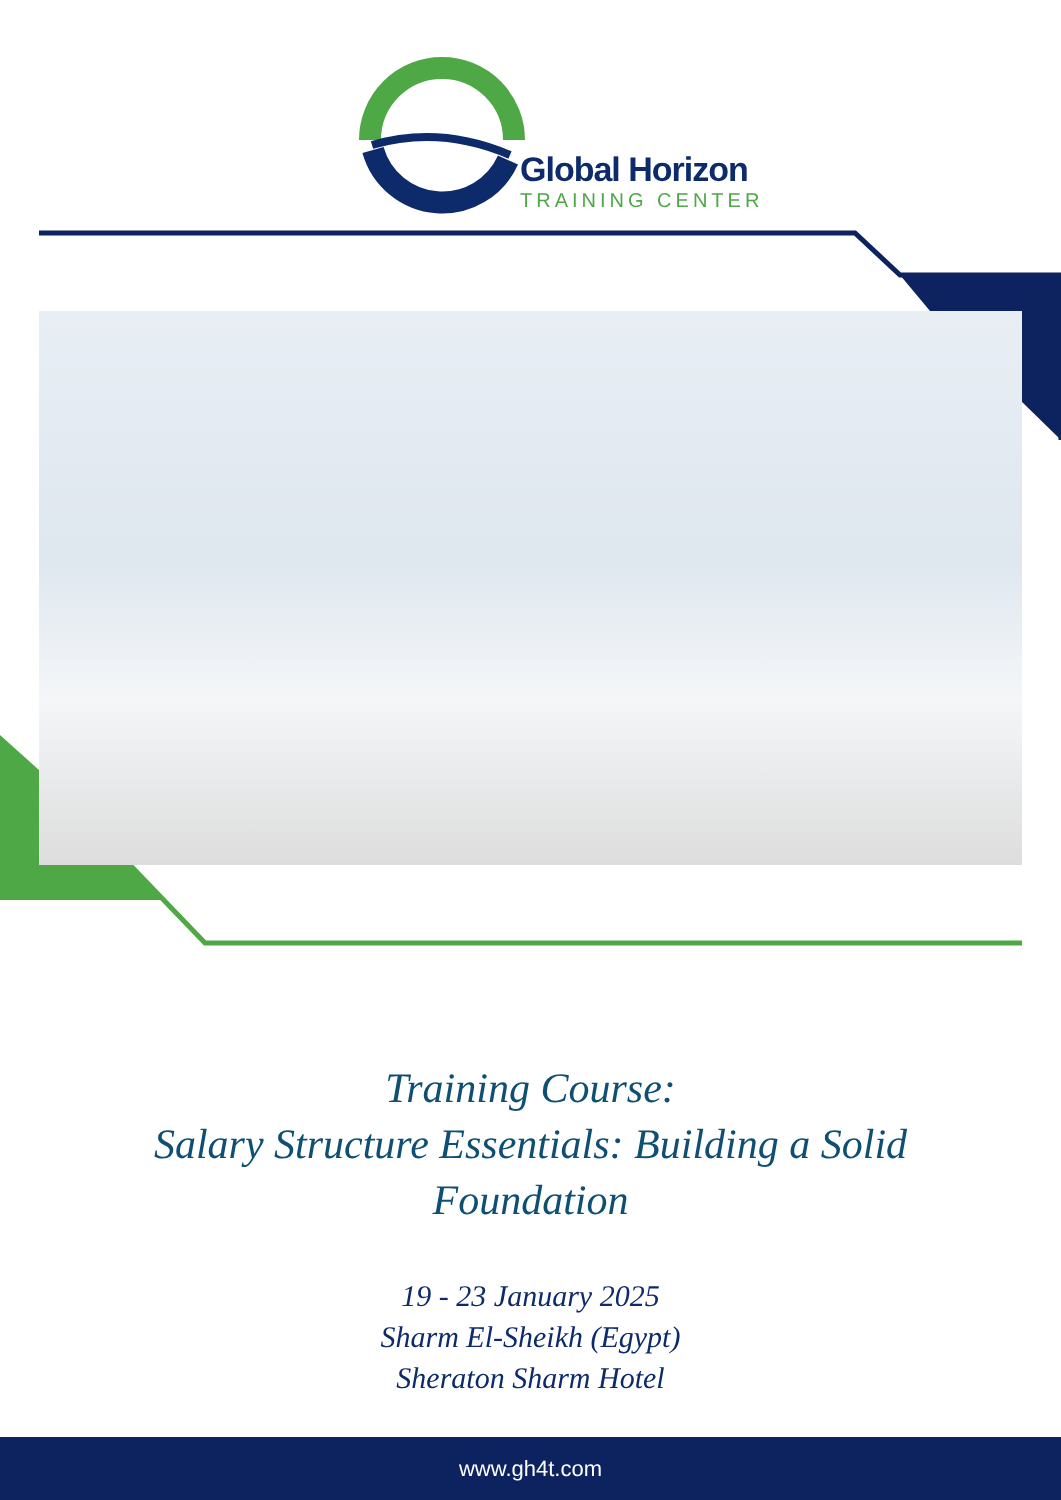Global Horizon
TRAINING CENTER
Training Course:
Salary Structure Essentials: Building a Solid
Foundation
19 - 23 January 2025
Sharm El-Sheikh (Egypt)
Sheraton Sharm Hotel
www.gh4t.com